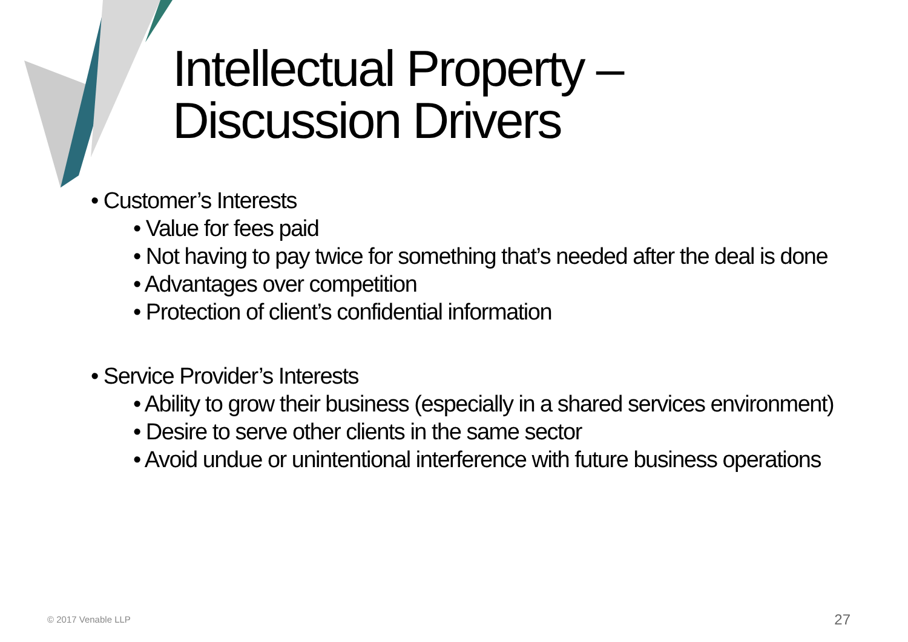Intellectual Property –
Discussion Drivers
• Customer’s Interests
• Value for fees paid
• Not having to pay twice for something that’s needed after the deal is done
• Advantages over competition
• Protection of client’s confidential information
• Service Provider’s Interests
• Ability to grow their business (especially in a shared services environment)
• Desire to serve other clients in the same sector
• Avoid undue or unintentional interference with future business operations
© 2017 Venable LLP 27